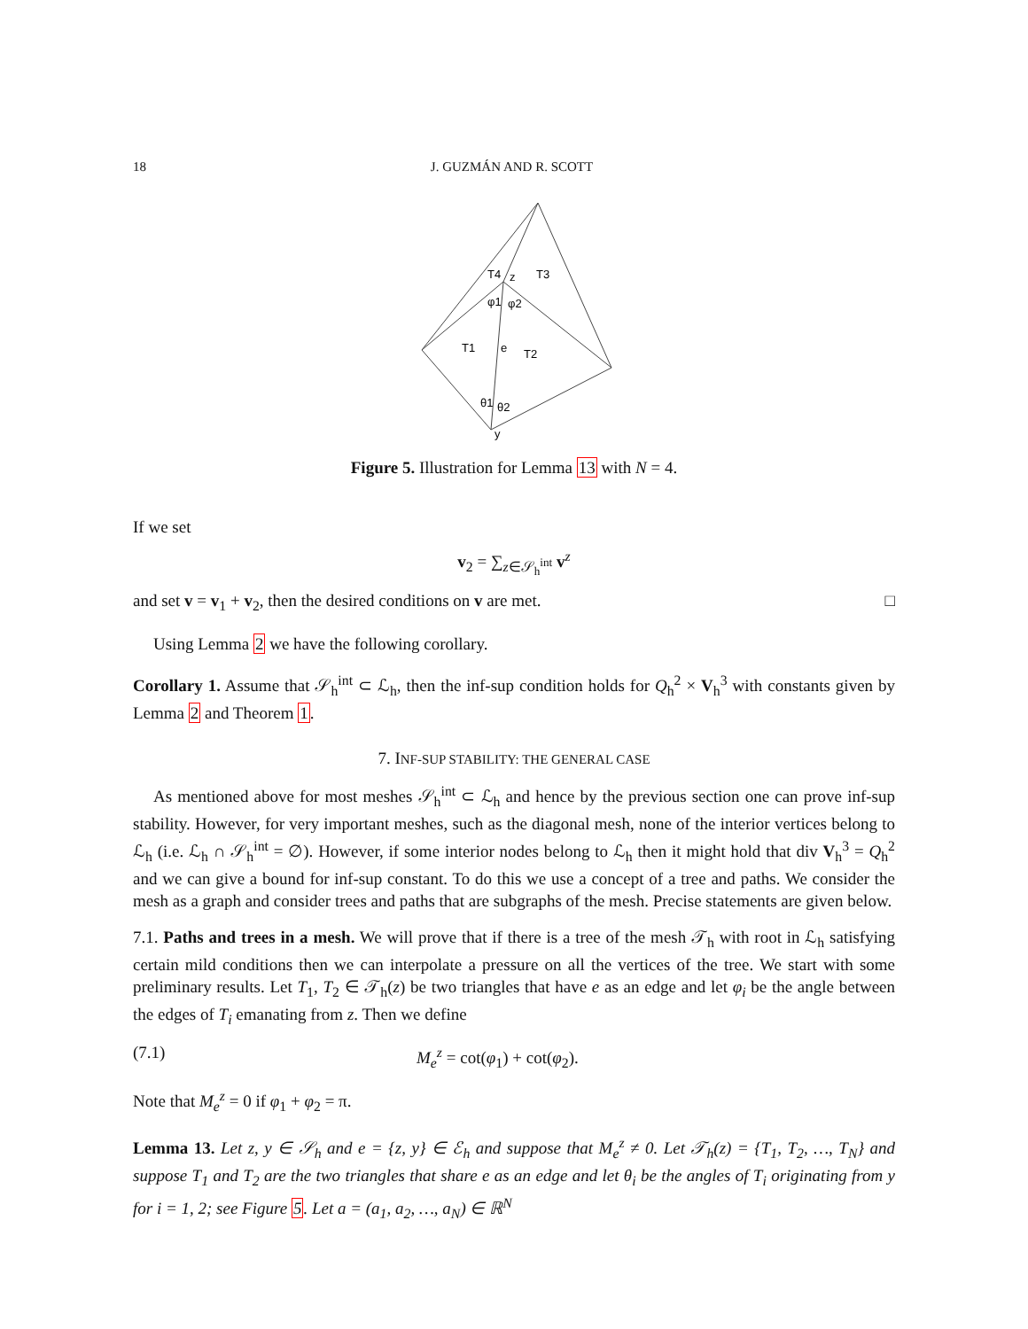18 J. GUZMÁN AND R. SCOTT
T4
z
T3
φ1
φ2
T1
e
T2
θ1
θ2
y
Figure 5. Illustration for Lemma 13 with N = 4.
If we set
v<sub>2</sub> = ∑<sub>z∈𝒮<sub>h</sub><sup>int</sup></sub> v<sup>z</sup>
and set v = v<sub>1</sub> + v<sub>2</sub>, then the desired conditions on v are met. □
Using Lemma 2 we have the following corollary.
Corollary 1. Assume that 𝒮<sub>h</sub><sup>int</sup> ⊂ ℒ<sub>h</sub>, then the inf-sup condition holds for Q<sub>h</sub><sup>2</sup> × V<sub>h</sub><sup>3</sup> with constants given by Lemma 2 and Theorem 1.
7. INF-SUP STABILITY: THE GENERAL CASE
As mentioned above for most meshes 𝒮<sub>h</sub><sup>int</sup> ⊂ ℒ<sub>h</sub> and hence by the previous section one can prove inf-sup stability. However, for very important meshes, such as the diagonal mesh, none of the interior vertices belong to ℒ<sub>h</sub> (i.e. ℒ<sub>h</sub> ∩ 𝒮<sub>h</sub><sup>int</sup> = ∅). However, if some interior nodes belong to ℒ<sub>h</sub> then it might hold that div V<sub>h</sub><sup>3</sup> = Q<sub>h</sub><sup>2</sup> and we can give a bound for inf-sup constant. To do this we use a concept of a tree and paths. We consider the mesh as a graph and consider trees and paths that are subgraphs of the mesh. Precise statements are given below.
7.1. Paths and trees in a mesh. We will prove that if there is a tree of the mesh 𝒯<sub>h</sub> with root in ℒ<sub>h</sub> satisfying certain mild conditions then we can interpolate a pressure on all the vertices of the tree. We start with some preliminary results. Let T<sub>1</sub>, T<sub>2</sub> ∈ 𝒯<sub>h</sub>(z) be two triangles that have e as an edge and let φ<sub>i</sub> be the angle between the edges of T<sub>i</sub> emanating from z. Then we define
(7.1) M<sub>e</sub><sup>z</sup> = cot(φ<sub>1</sub>) + cot(φ<sub>2</sub>).
Note that M<sub>e</sub><sup>z</sup> = 0 if φ<sub>1</sub> + φ<sub>2</sub> = π.
Lemma 13. Let z, y ∈ 𝒮<sub>h</sub> and e = {z, y} ∈ ℰ<sub>h</sub> and suppose that M<sub>e</sub><sup>z</sup> ≠ 0. Let 𝒯<sub>h</sub>(z) = {T<sub>1</sub>, T<sub>2</sub>, …, T<sub>N</sub>} and suppose T<sub>1</sub> and T<sub>2</sub> are the two triangles that share e as an edge and let θ<sub>i</sub> be the angles of T<sub>i</sub> originating from y for i = 1, 2; see Figure 5. Let a = (a<sub>1</sub>, a<sub>2</sub>, …, a<sub>N</sub>) ∈ ℝ<sup>N</sup>